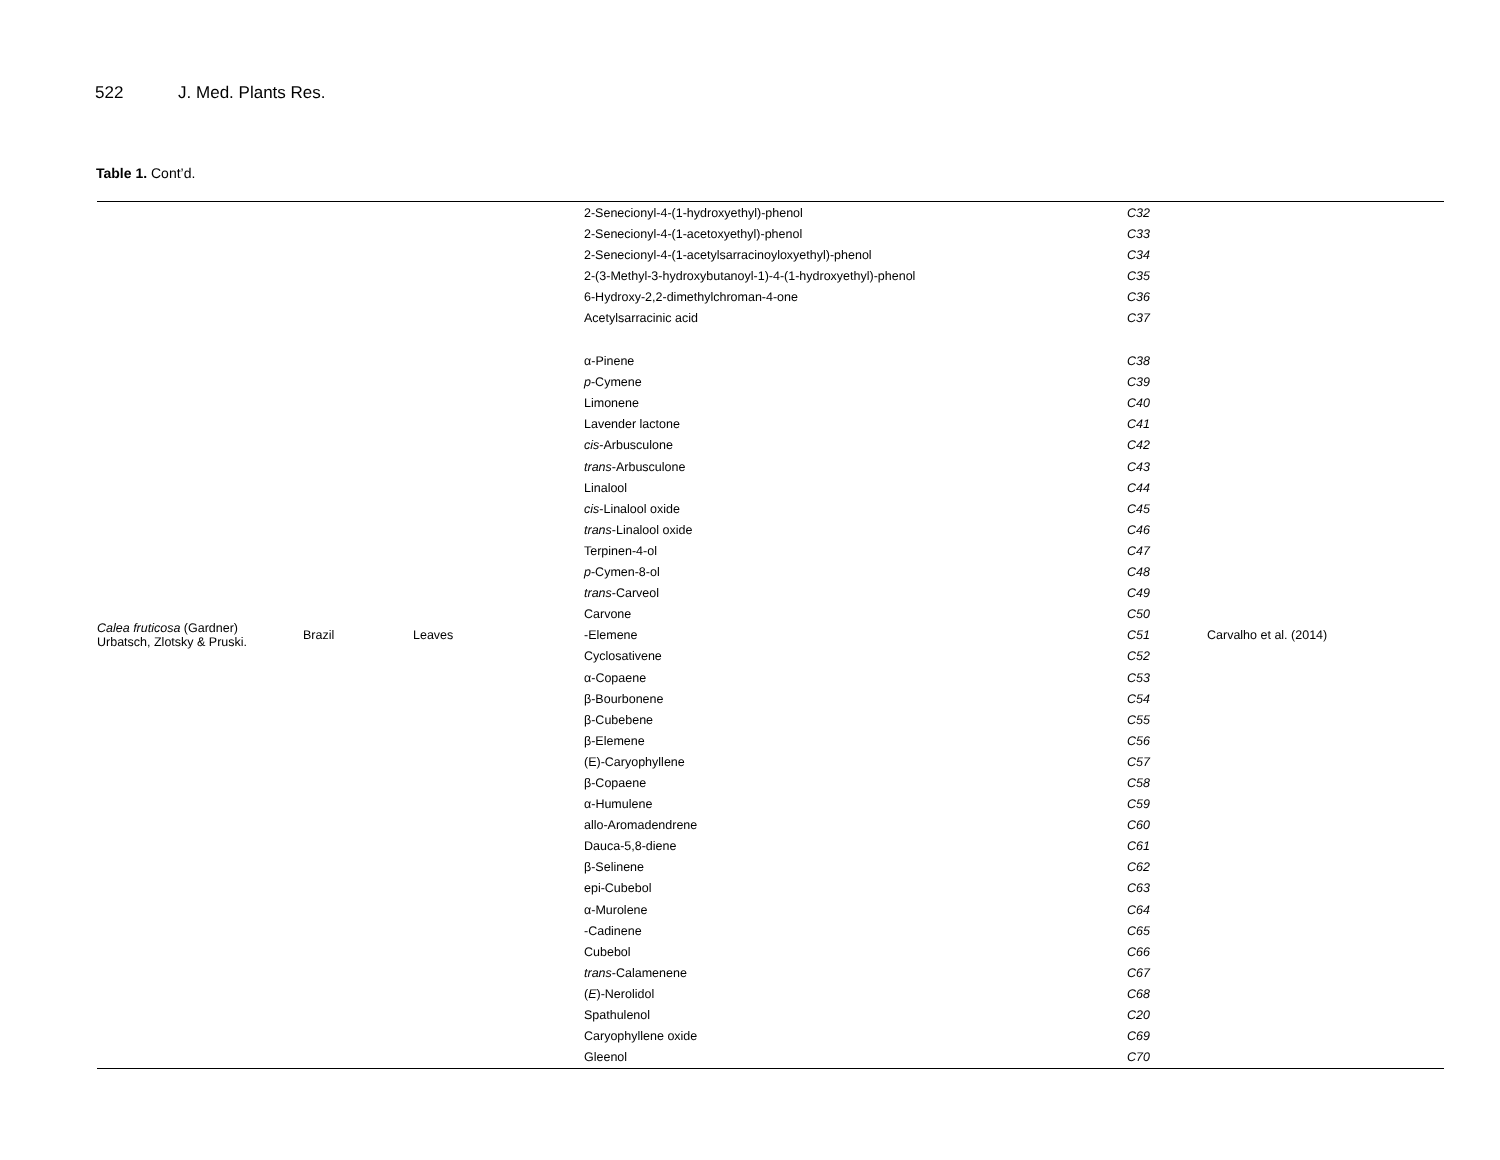522 J. Med. Plants Res.
Table 1. Cont’d.
| Calea fruticosa (Gardner) Urbatsch, Zlotsky & Pruski. | Brazil | Leaves | 2-Senecionyl-4-(1-hydroxyethyl)-phenol | C32 | Carvalho et al. (2014) |
| | | | 2-Senecionyl-4-(1-acetoxyethyl)-phenol | C33 | |
| | | | 2-Senecionyl-4-(1-acetylsarracinoyloxyethyl)-phenol | C34 | |
| | | | 2-(3-Methyl-3-hydroxybutanoyl-1)-4-(1-hydroxyethyl)-phenol | C35 | |
| | | | 6-Hydroxy-2,2-dimethylchroman-4-one | C36 | |
| | | | Acetylsarracinic acid | C37 | |
| | | | α-Pinene | C38 | |
| | | | p -Cymene | C39 | |
| | | | Limonene | C40 | |
| | | | Lavender lactone | C41 | |
| | | | cis -Arbusculone | C42 | |
| | | | trans -Arbusculone | C43 | |
| | | | Linalool | C44 | |
| | | | cis -Linalool oxide | C45 | |
| | | | trans -Linalool oxide | C46 | |
| | | | Terpinen-4-ol | C47 | |
| | | | p -Cymen-8-ol | C48 | |
| | | | trans -Carveol | C49 | |
| | | | Carvone | C50 | |
| | | | -Elemene | C51 | |
| | | | Cyclosativene | C52 | |
| | | | α-Copaene | C53 | |
| | | | β-Bourbonene | C54 | |
| | | | β-Cubebene | C55 | |
| | | | β-Elemene | C56 | |
| | | | (E)-Caryophyllene | C57 | |
| | | | β-Copaene | C58 | |
| | | | α-Humulene | C59 | |
| | | | allo-Aromadendrene | C60 | |
| | | | Dauca-5,8-diene | C61 | |
| | | | β-Selinene | C62 | |
| | | | epi-Cubebol | C63 | |
| | | | α-Murolene | C64 | |
| | | | -Cadinene | C65 | |
| | | | Cubebol | C66 | |
| | | | trans -Calamenene | C67 | |
| | | | ( E )-Nerolidol | C68 | |
| | | | Spathulenol | C20 | |
| | | | Caryophyllene oxide | C69 | |
| | | | Gleenol | C70 | |